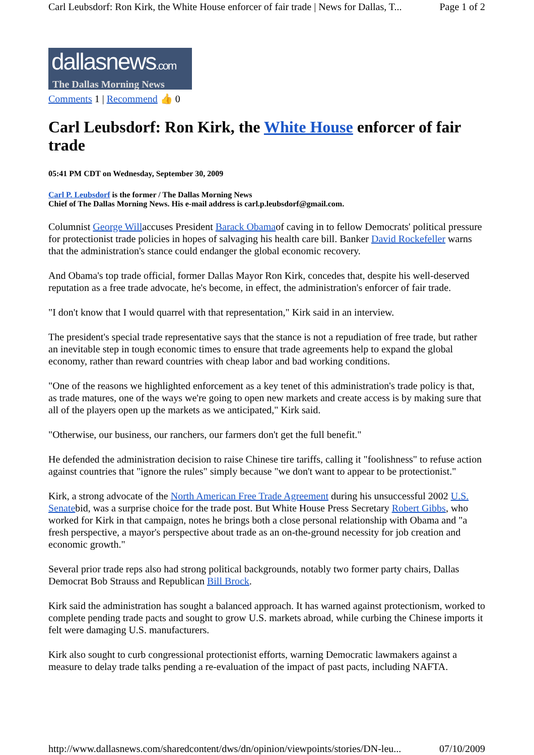Carl Leubsdorf: Ron Kirk, the White House enforcer of fair trade | News for Dallas, T... Page 1 of 2
dallasnews.com
The Dallas Morning News
Comments 1 | Recommend 👍 0
Carl Leubsdorf: Ron Kirk, the White House enforcer of fair trade
05:41 PM CDT on Wednesday, September 30, 2009
Carl P. Leubsdorf is the former / The Dallas Morning News
Chief of The Dallas Morning News. His e-mail address is carl.p.leubsdorf@gmail.com.
Columnist George Willaccuses President Barack Obamaof caving in to fellow Democrats' political pressure for protectionist trade policies in hopes of salvaging his health care bill. Banker David Rockefeller warns that the administration's stance could endanger the global economic recovery.
And Obama's top trade official, former Dallas Mayor Ron Kirk, concedes that, despite his well-deserved reputation as a free trade advocate, he's become, in effect, the administration's enforcer of fair trade.
"I don't know that I would quarrel with that representation," Kirk said in an interview.
The president's special trade representative says that the stance is not a repudiation of free trade, but rather an inevitable step in tough economic times to ensure that trade agreements help to expand the global economy, rather than reward countries with cheap labor and bad working conditions.
"One of the reasons we highlighted enforcement as a key tenet of this administration's trade policy is that, as trade matures, one of the ways we're going to open new markets and create access is by making sure that all of the players open up the markets as we anticipated," Kirk said.
"Otherwise, our business, our ranchers, our farmers don't get the full benefit."
He defended the administration decision to raise Chinese tire tariffs, calling it "foolishness" to refuse action against countries that "ignore the rules" simply because "we don't want to appear to be protectionist."
Kirk, a strong advocate of the North American Free Trade Agreement during his unsuccessful 2002 U.S. Senatebid, was a surprise choice for the trade post. But White House Press Secretary Robert Gibbs, who worked for Kirk in that campaign, notes he brings both a close personal relationship with Obama and "a fresh perspective, a mayor's perspective about trade as an on-the-ground necessity for job creation and economic growth."
Several prior trade reps also had strong political backgrounds, notably two former party chairs, Dallas Democrat Bob Strauss and Republican Bill Brock.
Kirk said the administration has sought a balanced approach. It has warned against protectionism, worked to complete pending trade pacts and sought to grow U.S. markets abroad, while curbing the Chinese imports it felt were damaging U.S. manufacturers.
Kirk also sought to curb congressional protectionist efforts, warning Democratic lawmakers against a measure to delay trade talks pending a re-evaluation of the impact of past pacts, including NAFTA.
http://www.dallasnews.com/sharedcontent/dws/dn/opinion/viewpoints/stories/DN-leu... 07/10/2009